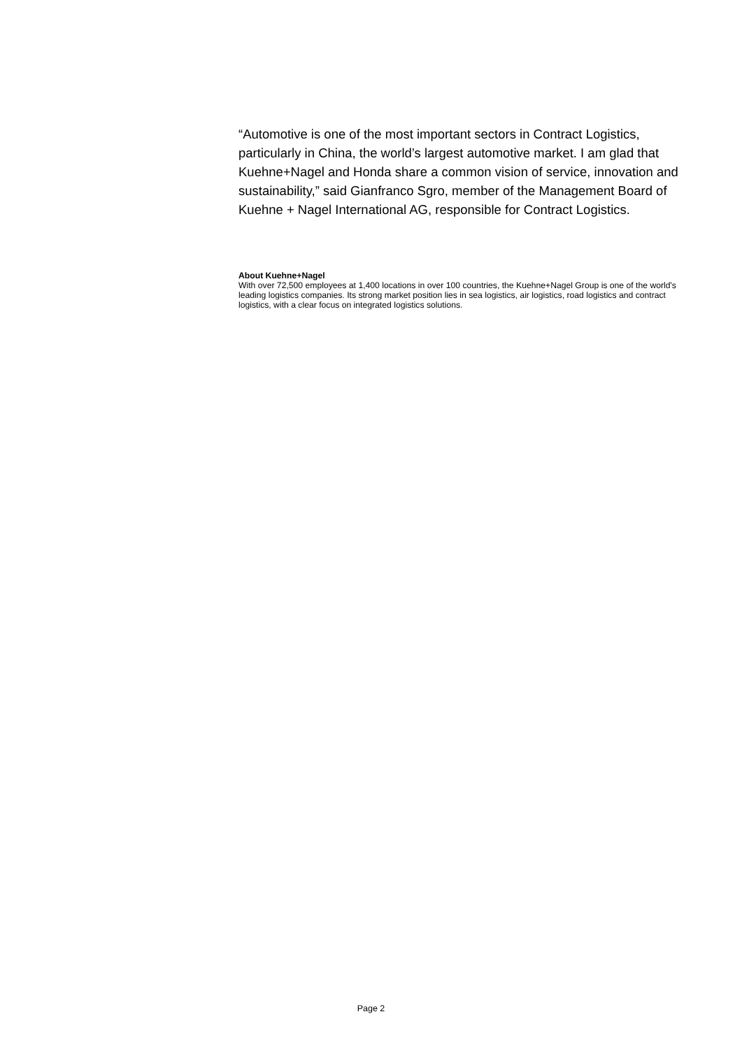“Automotive is one of the most important sectors in Contract Logistics, particularly in China, the world’s largest automotive market. I am glad that Kuehne+Nagel and Honda share a common vision of service, innovation and sustainability,” said Gianfranco Sgro, member of the Management Board of Kuehne + Nagel International AG, responsible for Contract Logistics.
About Kuehne+Nagel
With over 72,500 employees at 1,400 locations in over 100 countries, the Kuehne+Nagel Group is one of the world's leading logistics companies. Its strong market position lies in sea logistics, air logistics, road logistics and contract logistics, with a clear focus on integrated logistics solutions.
Page 2